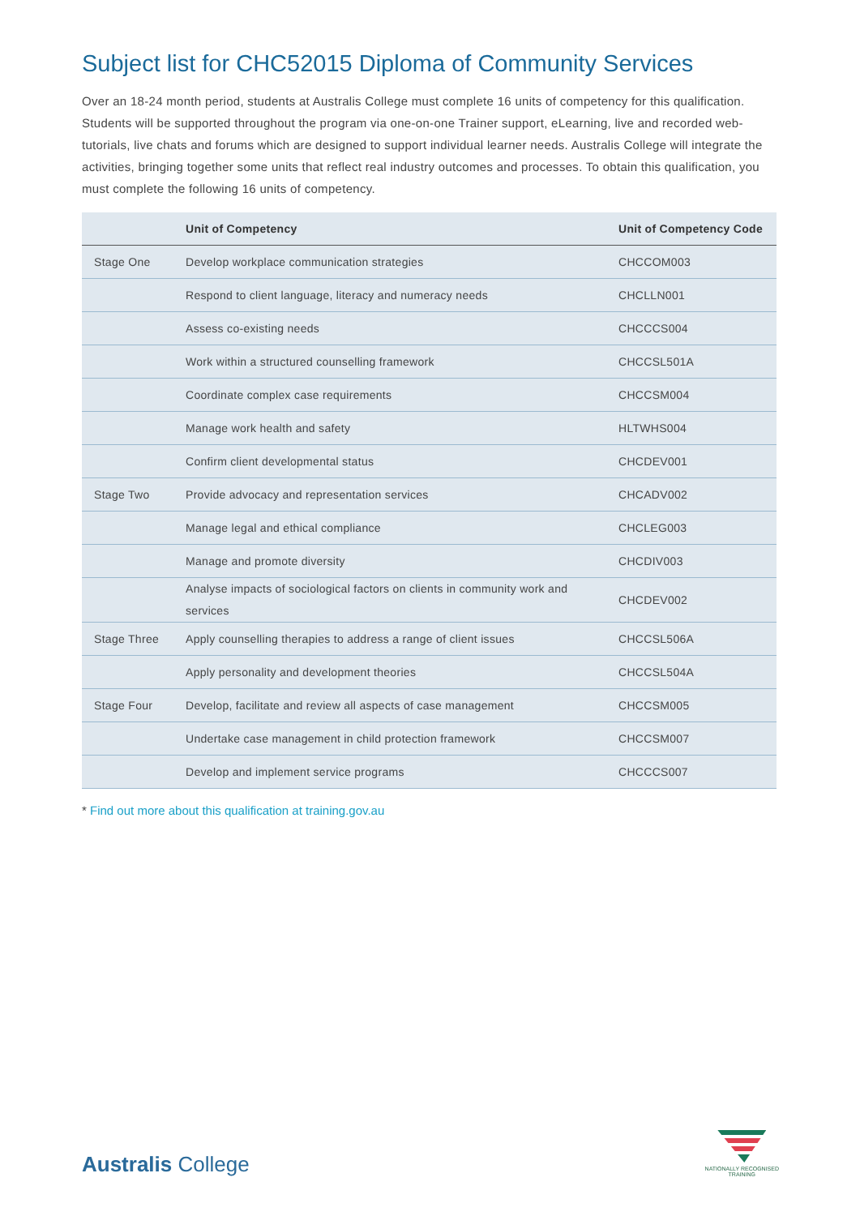Subject list for CHC52015 Diploma of Community Services
Over an 18-24 month period, students at Australis College must complete 16 units of competency for this qualification. Students will be supported throughout the program via one-on-one Trainer support, eLearning, live and recorded web-tutorials, live chats and forums which are designed to support individual learner needs. Australis College will integrate the activities, bringing together some units that reflect real industry outcomes and processes. To obtain this qualification, you must complete the following 16 units of competency.
| | Unit of Competency | Unit of Competency Code |
| --- | --- | --- |
| Stage One | Develop workplace communication strategies | CHCCOM003 |
| | Respond to client language, literacy and numeracy needs | CHCLLN001 |
| | Assess co-existing needs | CHCCCS004 |
| | Work within a structured counselling framework | CHCCSL501A |
| | Coordinate complex case requirements | CHCCSM004 |
| | Manage work health and safety | HLTWHS004 |
| | Confirm client developmental status | CHCDEV001 |
| Stage Two | Provide advocacy and representation services | CHCADV002 |
| | Manage legal and ethical compliance | CHCLEG003 |
| | Manage and promote diversity | CHCDIV003 |
| | Analyse impacts of sociological factors on clients in community work and services | CHCDEV002 |
| Stage Three | Apply counselling therapies to address a range of client issues | CHCCSL506A |
| | Apply personality and development theories | CHCCSL504A |
| Stage Four | Develop, facilitate and review all aspects of case management | CHCCSM005 |
| | Undertake case management in child protection framework | CHCCSM007 |
| | Develop and implement service programs | CHCCCS007 |
* Find out more about this qualification at training.gov.au
Australis College
NATIONALLY RECOGNISED
TRAINING